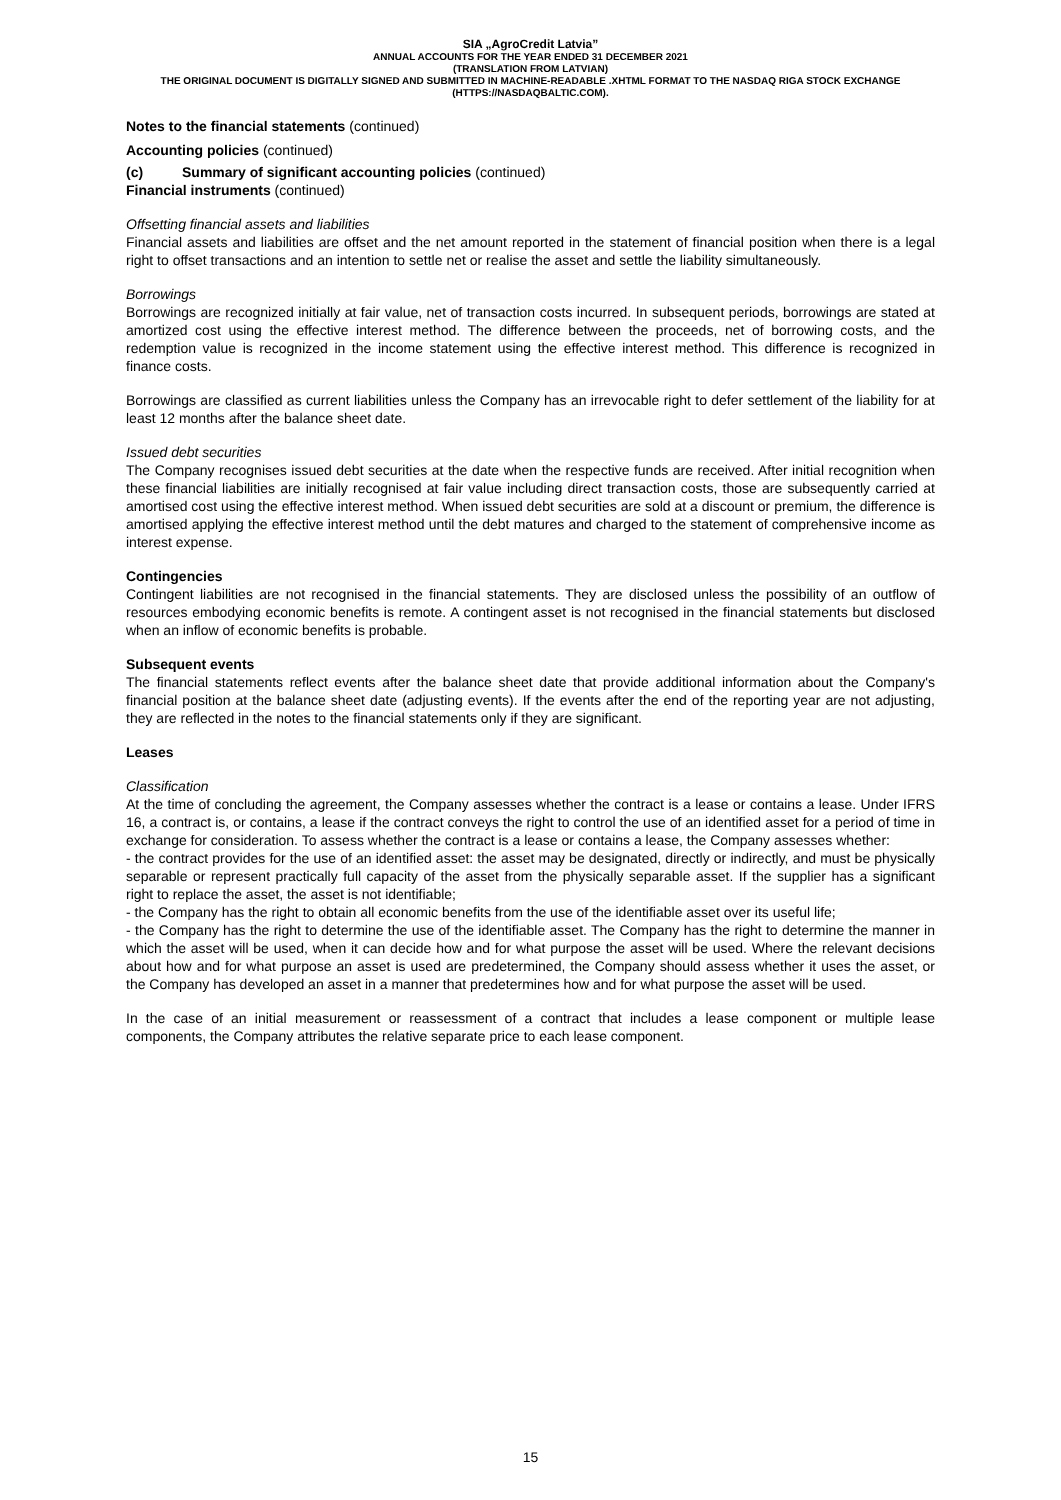SIA „AgroCredit Latvia”
ANNUAL ACCOUNTS FOR THE YEAR ENDED 31 DECEMBER 2021
(TRANSLATION FROM LATVIAN)
THE ORIGINAL DOCUMENT IS DIGITALLY SIGNED AND SUBMITTED IN MACHINE-READABLE .XHTML FORMAT TO THE NASDAQ RIGA STOCK EXCHANGE (HTTPS://NASDAQBALTIC.COM).
Notes to the financial statements (continued)
Accounting policies (continued)
(c) Summary of significant accounting policies (continued)
Financial instruments (continued)
Offsetting financial assets and liabilities
Financial assets and liabilities are offset and the net amount reported in the statement of financial position when there is a legal right to offset transactions and an intention to settle net or realise the asset and settle the liability simultaneously.
Borrowings
Borrowings are recognized initially at fair value, net of transaction costs incurred. In subsequent periods, borrowings are stated at amortized cost using the effective interest method. The difference between the proceeds, net of borrowing costs, and the redemption value is recognized in the income statement using the effective interest method. This difference is recognized in finance costs.
Borrowings are classified as current liabilities unless the Company has an irrevocable right to defer settlement of the liability for at least 12 months after the balance sheet date.
Issued debt securities
The Company recognises issued debt securities at the date when the respective funds are received. After initial recognition when these financial liabilities are initially recognised at fair value including direct transaction costs, those are subsequently carried at amortised cost using the effective interest method. When issued debt securities are sold at a discount or premium, the difference is amortised applying the effective interest method until the debt matures and charged to the statement of comprehensive income as interest expense.
Contingencies
Contingent liabilities are not recognised in the financial statements. They are disclosed unless the possibility of an outflow of resources embodying economic benefits is remote. A contingent asset is not recognised in the financial statements but disclosed when an inflow of economic benefits is probable.
Subsequent events
The financial statements reflect events after the balance sheet date that provide additional information about the Company's financial position at the balance sheet date (adjusting events). If the events after the end of the reporting year are not adjusting, they are reflected in the notes to the financial statements only if they are significant.
Leases
Classification
At the time of concluding the agreement, the Company assesses whether the contract is a lease or contains a lease. Under IFRS 16, a contract is, or contains, a lease if the contract conveys the right to control the use of an identified asset for a period of time in exchange for consideration. To assess whether the contract is a lease or contains a lease, the Company assesses whether:
- the contract provides for the use of an identified asset: the asset may be designated, directly or indirectly, and must be physically separable or represent practically full capacity of the asset from the physically separable asset. If the supplier has a significant right to replace the asset, the asset is not identifiable;
- the Company has the right to obtain all economic benefits from the use of the identifiable asset over its useful life;
- the Company has the right to determine the use of the identifiable asset. The Company has the right to determine the manner in which the asset will be used, when it can decide how and for what purpose the asset will be used. Where the relevant decisions about how and for what purpose an asset is used are predetermined, the Company should assess whether it uses the asset, or the Company has developed an asset in a manner that predetermines how and for what purpose the asset will be used.
In the case of an initial measurement or reassessment of a contract that includes a lease component or multiple lease components, the Company attributes the relative separate price to each lease component.
15